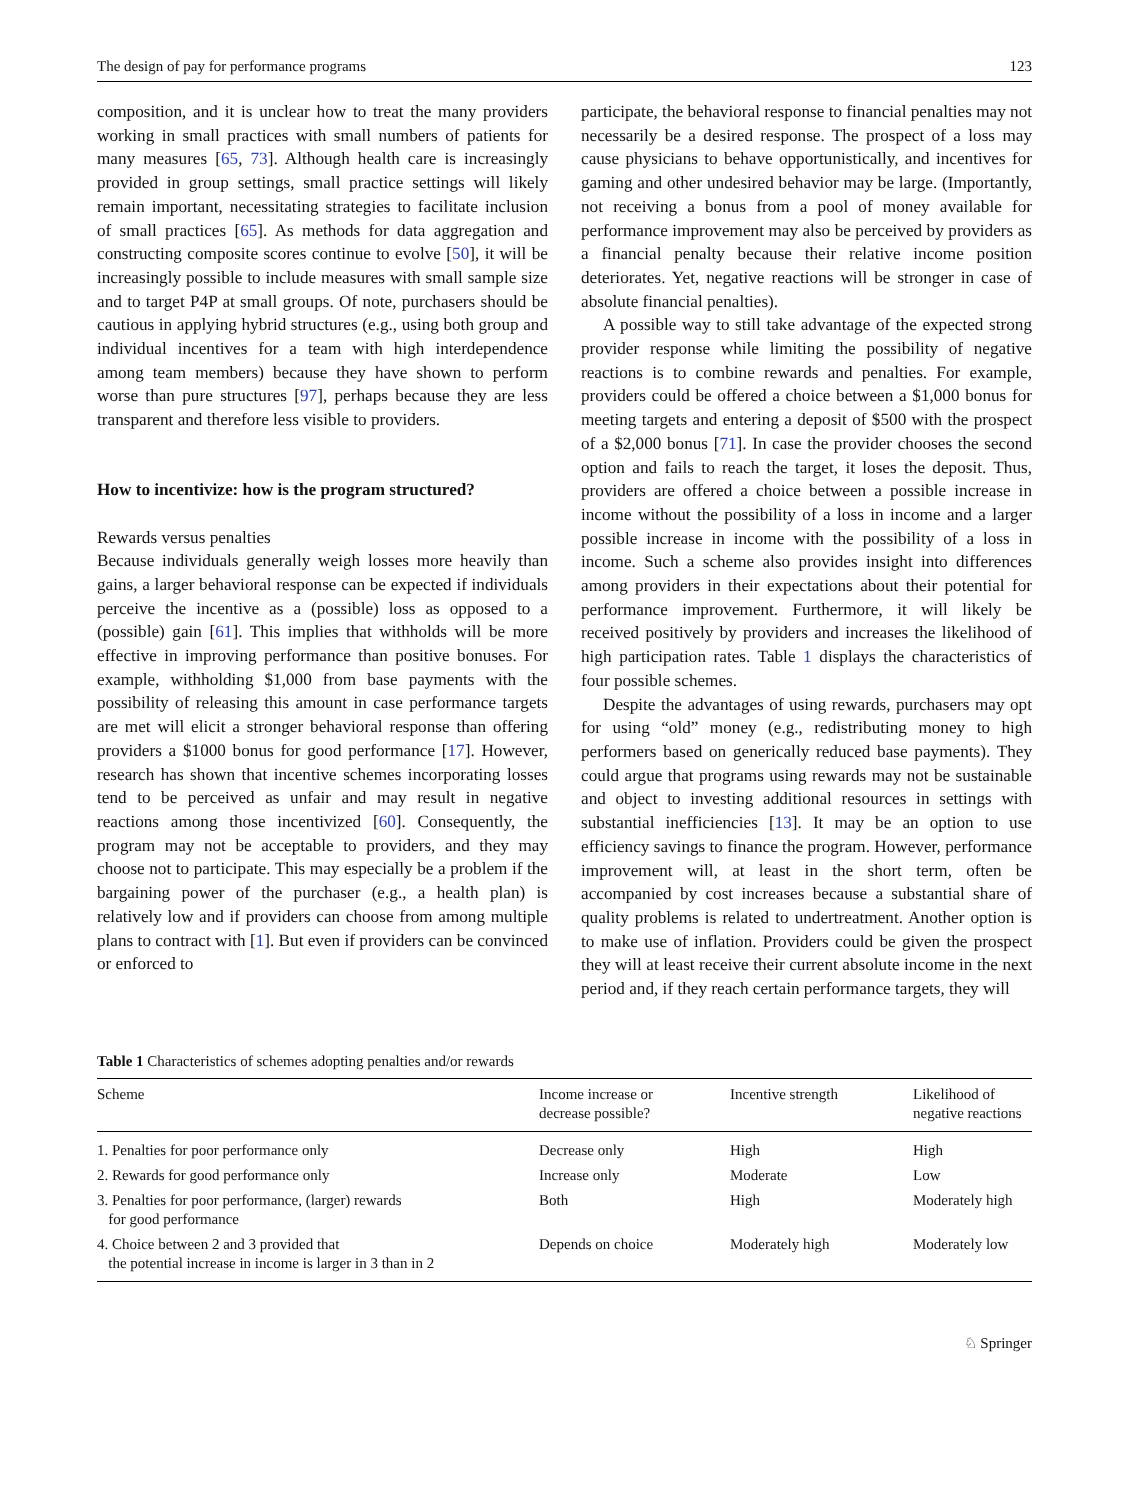The design of pay for performance programs 123
composition, and it is unclear how to treat the many providers working in small practices with small numbers of patients for many measures [65, 73]. Although health care is increasingly provided in group settings, small practice settings will likely remain important, necessitating strategies to facilitate inclusion of small practices [65]. As methods for data aggregation and constructing composite scores continue to evolve [50], it will be increasingly possible to include measures with small sample size and to target P4P at small groups. Of note, purchasers should be cautious in applying hybrid structures (e.g., using both group and individual incentives for a team with high interdependence among team members) because they have shown to perform worse than pure structures [97], perhaps because they are less transparent and therefore less visible to providers.
How to incentivize: how is the program structured?
Rewards versus penalties
Because individuals generally weigh losses more heavily than gains, a larger behavioral response can be expected if individuals perceive the incentive as a (possible) loss as opposed to a (possible) gain [61]. This implies that withholds will be more effective in improving performance than positive bonuses. For example, withholding $1,000 from base payments with the possibility of releasing this amount in case performance targets are met will elicit a stronger behavioral response than offering providers a $1000 bonus for good performance [17]. However, research has shown that incentive schemes incorporating losses tend to be perceived as unfair and may result in negative reactions among those incentivized [60]. Consequently, the program may not be acceptable to providers, and they may choose not to participate. This may especially be a problem if the bargaining power of the purchaser (e.g., a health plan) is relatively low and if providers can choose from among multiple plans to contract with [1]. But even if providers can be convinced or enforced to
participate, the behavioral response to financial penalties may not necessarily be a desired response. The prospect of a loss may cause physicians to behave opportunistically, and incentives for gaming and other undesired behavior may be large. (Importantly, not receiving a bonus from a pool of money available for performance improvement may also be perceived by providers as a financial penalty because their relative income position deteriorates. Yet, negative reactions will be stronger in case of absolute financial penalties).
A possible way to still take advantage of the expected strong provider response while limiting the possibility of negative reactions is to combine rewards and penalties. For example, providers could be offered a choice between a $1,000 bonus for meeting targets and entering a deposit of $500 with the prospect of a $2,000 bonus [71]. In case the provider chooses the second option and fails to reach the target, it loses the deposit. Thus, providers are offered a choice between a possible increase in income without the possibility of a loss in income and a larger possible increase in income with the possibility of a loss in income. Such a scheme also provides insight into differences among providers in their expectations about their potential for performance improvement. Furthermore, it will likely be received positively by providers and increases the likelihood of high participation rates. Table 1 displays the characteristics of four possible schemes.
Despite the advantages of using rewards, purchasers may opt for using “old” money (e.g., redistributing money to high performers based on generically reduced base payments). They could argue that programs using rewards may not be sustainable and object to investing additional resources in settings with substantial inefficiencies [13]. It may be an option to use efficiency savings to finance the program. However, performance improvement will, at least in the short term, often be accompanied by cost increases because a substantial share of quality problems is related to undertreatment. Another option is to make use of inflation. Providers could be given the prospect they will at least receive their current absolute income in the next period and, if they reach certain performance targets, they will
Table 1 Characteristics of schemes adopting penalties and/or rewards
| Scheme | Income increase or decrease possible? | Incentive strength | Likelihood of negative reactions |
| --- | --- | --- | --- |
| 1. Penalties for poor performance only | Decrease only | High | High |
| 2. Rewards for good performance only | Increase only | Moderate | Low |
| 3. Penalties for poor performance, (larger) rewards for good performance | Both | High | Moderately high |
| 4. Choice between 2 and 3 provided that the potential increase in income is larger in 3 than in 2 | Depends on choice | Moderately high | Moderately low |
♘ Springer